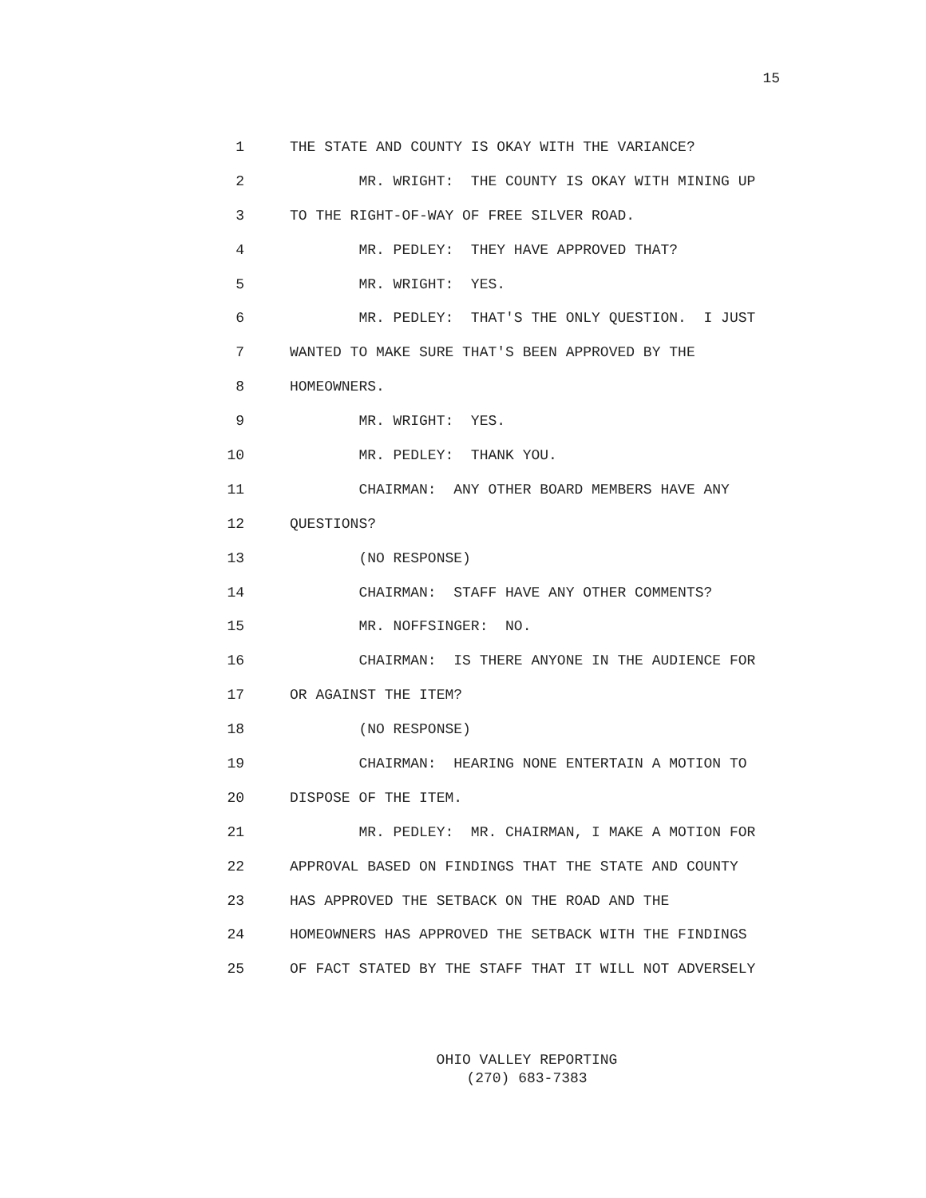15
1 THE STATE AND COUNTY IS OKAY WITH THE VARIANCE?
2 MR. WRIGHT: THE COUNTY IS OKAY WITH MINING UP
3 TO THE RIGHT-OF-WAY OF FREE SILVER ROAD.
4 MR. PEDLEY: THEY HAVE APPROVED THAT?
5 MR. WRIGHT: YES.
6 MR. PEDLEY: THAT'S THE ONLY QUESTION. I JUST
7 WANTED TO MAKE SURE THAT'S BEEN APPROVED BY THE
8 HOMEOWNERS.
9 MR. WRIGHT: YES.
10 MR. PEDLEY: THANK YOU.
11 CHAIRMAN: ANY OTHER BOARD MEMBERS HAVE ANY
12 QUESTIONS?
13 (NO RESPONSE)
14 CHAIRMAN: STAFF HAVE ANY OTHER COMMENTS?
15 MR. NOFFSINGER: NO.
16 CHAIRMAN: IS THERE ANYONE IN THE AUDIENCE FOR
17 OR AGAINST THE ITEM?
18 (NO RESPONSE)
19 CHAIRMAN: HEARING NONE ENTERTAIN A MOTION TO
20 DISPOSE OF THE ITEM.
21 MR. PEDLEY: MR. CHAIRMAN, I MAKE A MOTION FOR
22 APPROVAL BASED ON FINDINGS THAT THE STATE AND COUNTY
23 HAS APPROVED THE SETBACK ON THE ROAD AND THE
24 HOMEOWNERS HAS APPROVED THE SETBACK WITH THE FINDINGS
25 OF FACT STATED BY THE STAFF THAT IT WILL NOT ADVERSELY
OHIO VALLEY REPORTING
(270) 683-7383